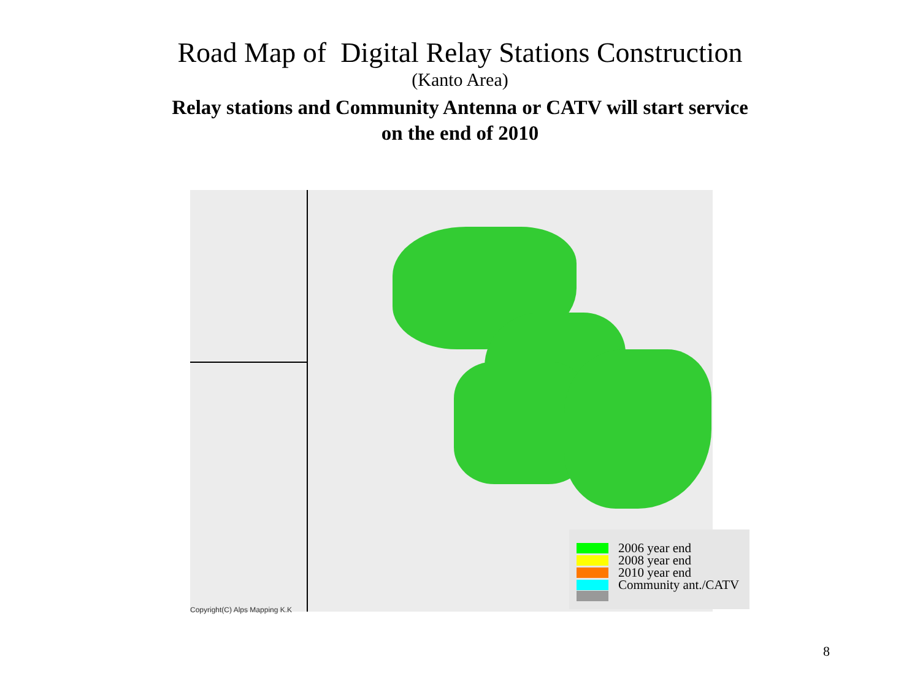Road Map of Digital Relay Stations Construction
(Kanto Area)
Relay stations and Community Antenna or CATV will start service
on the end of 2010
Copyright(C) Alps Mapping K.K
2006 year end
2008 year end
2010 year end
Community ant./CATV
8